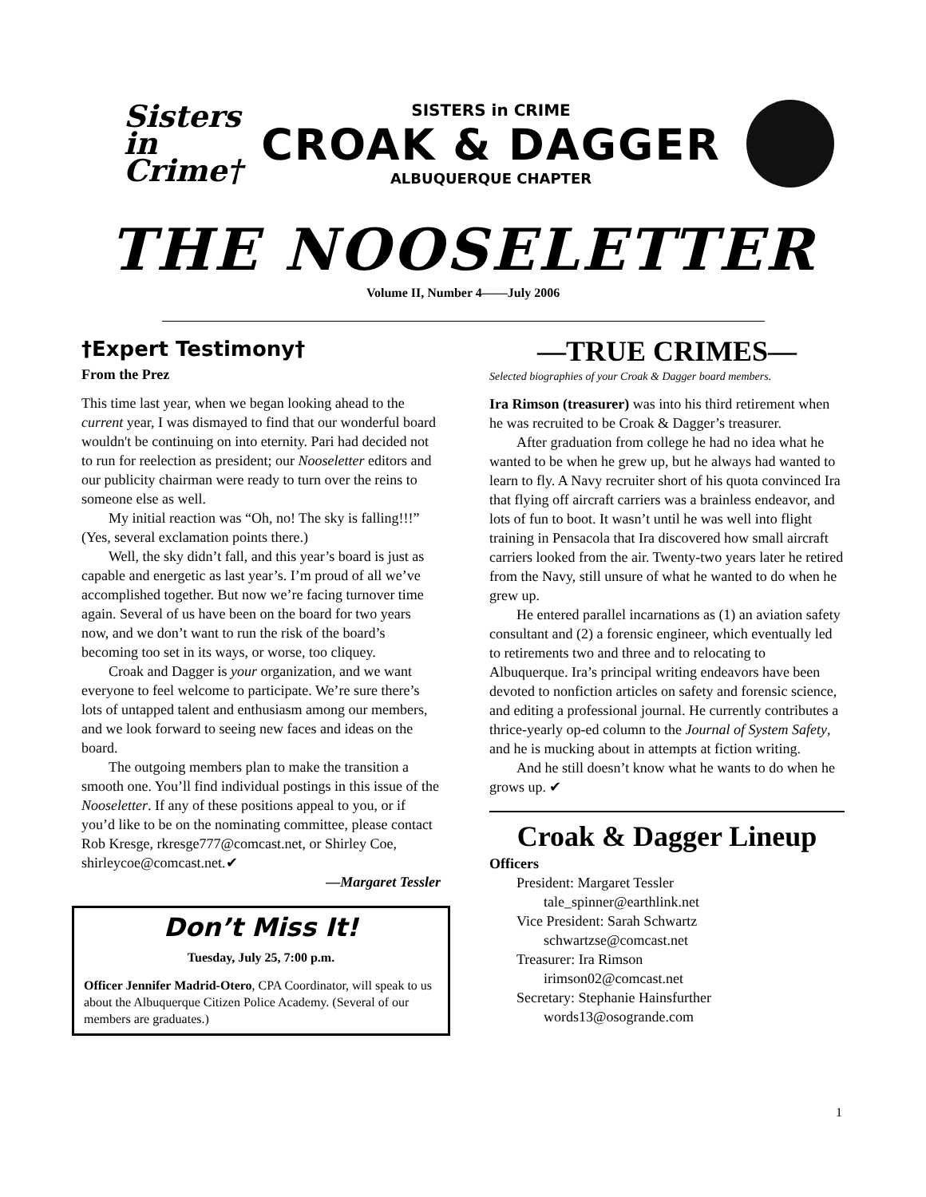Sisters in Crime†
SISTERS in CRIME
CROAK & DAGGER
ALBUQUERQUE CHAPTER
THE NOOSELETTER
Volume II, Number 4——July 2006
†Expert Testimony†
From the Prez
This time last year, when we began looking ahead to the current year, I was dismayed to find that our wonderful board wouldn't be continuing on into eternity. Pari had decided not to run for reelection as president; our Nooseletter editors and our publicity chairman were ready to turn over the reins to someone else as well.
My initial reaction was “Oh, no! The sky is falling!!!” (Yes, several exclamation points there.)
Well, the sky didn’t fall, and this year’s board is just as capable and energetic as last year’s. I’m proud of all we’ve accomplished together. But now we’re facing turnover time again. Several of us have been on the board for two years now, and we don’t want to run the risk of the board’s becoming too set in its ways, or worse, too cliquey.
Croak and Dagger is your organization, and we want everyone to feel welcome to participate. We’re sure there’s lots of untapped talent and enthusiasm among our members, and we look forward to seeing new faces and ideas on the board.
The outgoing members plan to make the transition a smooth one. You’ll find individual postings in this issue of the Nooseletter. If any of these positions appeal to you, or if you’d like to be on the nominating committee, please contact Rob Kresge, rkresge777@comcast.net, or Shirley Coe, shirleycoe@comcast.net.✔
—Margaret Tessler
Don’t Miss It!
Tuesday, July 25, 7:00 p.m.
Officer Jennifer Madrid-Otero, CPA Coordinator, will speak to us about the Albuquerque Citizen Police Academy. (Several of our members are graduates.)
—TRUE CRIMES—
Selected biographies of your Croak & Dagger board members.
Ira Rimson (treasurer) was into his third retirement when he was recruited to be Croak & Dagger’s treasurer.
After graduation from college he had no idea what he wanted to be when he grew up, but he always had wanted to learn to fly. A Navy recruiter short of his quota convinced Ira that flying off aircraft carriers was a brainless endeavor, and lots of fun to boot. It wasn’t until he was well into flight training in Pensacola that Ira discovered how small aircraft carriers looked from the air. Twenty-two years later he retired from the Navy, still unsure of what he wanted to do when he grew up.
He entered parallel incarnations as (1) an aviation safety consultant and (2) a forensic engineer, which eventually led to retirements two and three and to relocating to Albuquerque. Ira’s principal writing endeavors have been devoted to nonfiction articles on safety and forensic science, and editing a professional journal. He currently contributes a thrice-yearly op-ed column to the Journal of System Safety, and he is mucking about in attempts at fiction writing.
And he still doesn’t know what he wants to do when he grows up. ✔
Croak & Dagger Lineup
Officers
President: Margaret Tessler
tale_spinner@earthlink.net
Vice President: Sarah Schwartz
schwartzse@comcast.net
Treasurer: Ira Rimson
irimson02@comcast.net
Secretary: Stephanie Hainsfurther
words13@osogrande.com
1